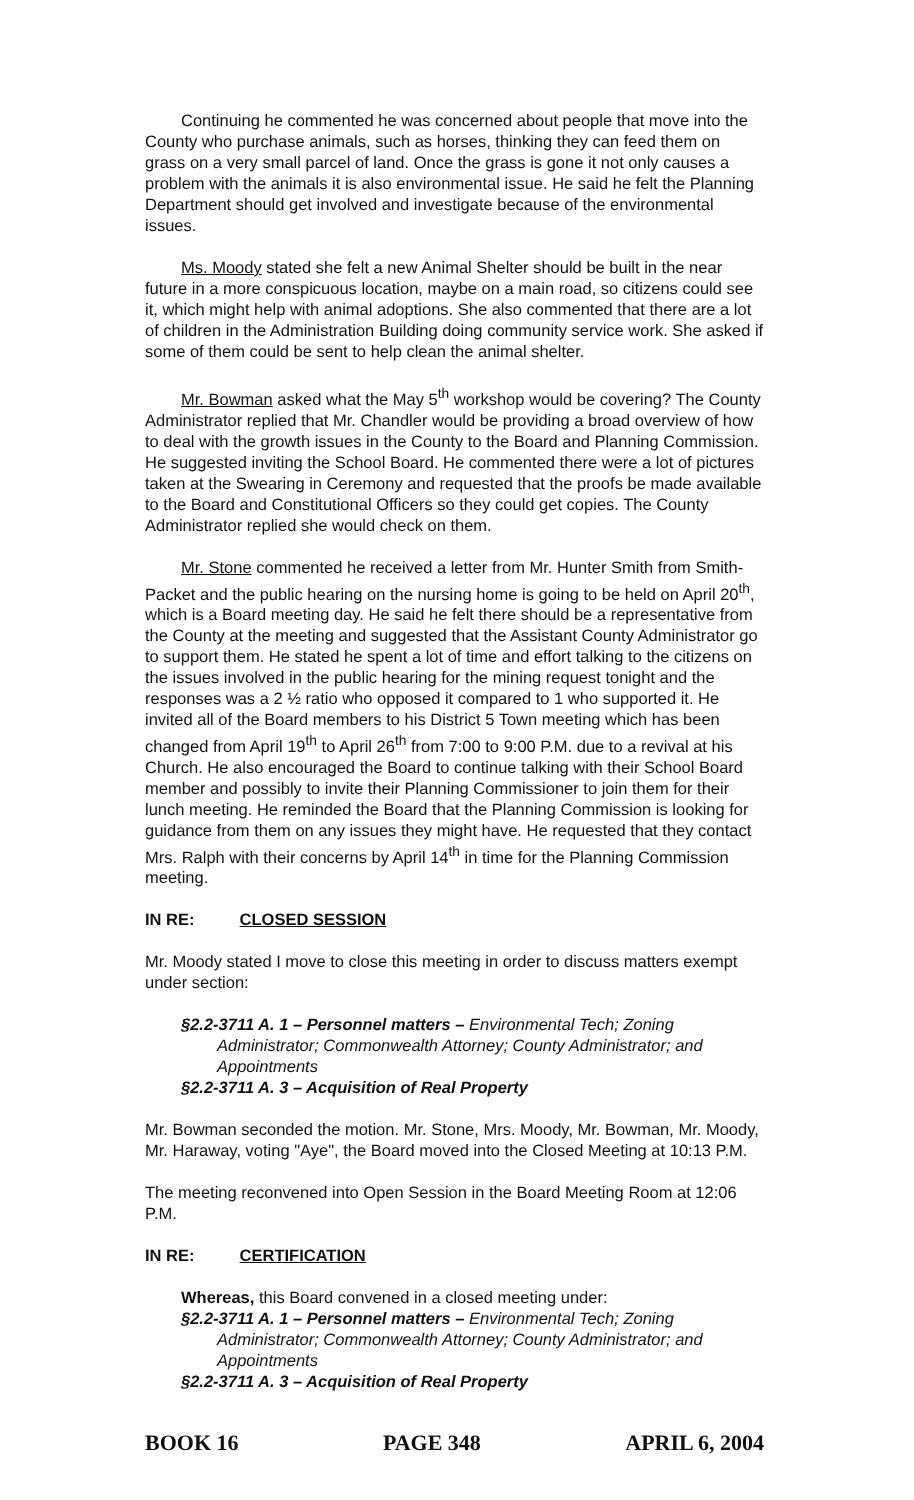Continuing he commented he was concerned about people that move into the County who purchase animals, such as horses, thinking they can feed them on grass on a very small parcel of land. Once the grass is gone it not only causes a problem with the animals it is also environmental issue. He said he felt the Planning Department should get involved and investigate because of the environmental issues.
Ms. Moody stated she felt a new Animal Shelter should be built in the near future in a more conspicuous location, maybe on a main road, so citizens could see it, which might help with animal adoptions. She also commented that there are a lot of children in the Administration Building doing community service work. She asked if some of them could be sent to help clean the animal shelter.
Mr. Bowman asked what the May 5<sup>th</sup> workshop would be covering? The County Administrator replied that Mr. Chandler would be providing a broad overview of how to deal with the growth issues in the County to the Board and Planning Commission. He suggested inviting the School Board. He commented there were a lot of pictures taken at the Swearing in Ceremony and requested that the proofs be made available to the Board and Constitutional Officers so they could get copies. The County Administrator replied she would check on them.
Mr. Stone commented he received a letter from Mr. Hunter Smith from Smith-Packet and the public hearing on the nursing home is going to be held on April 20<sup>th</sup>, which is a Board meeting day. He said he felt there should be a representative from the County at the meeting and suggested that the Assistant County Administrator go to support them. He stated he spent a lot of time and effort talking to the citizens on the issues involved in the public hearing for the mining request tonight and the responses was a 2 ½ ratio who opposed it compared to 1 who supported it. He invited all of the Board members to his District 5 Town meeting which has been changed from April 19<sup>th</sup> to April 26<sup>th</sup> from 7:00 to 9:00 P.M. due to a revival at his Church. He also encouraged the Board to continue talking with their School Board member and possibly to invite their Planning Commissioner to join them for their lunch meeting. He reminded the Board that the Planning Commission is looking for guidance from them on any issues they might have. He requested that they contact Mrs. Ralph with their concerns by April 14<sup>th</sup> in time for the Planning Commission meeting.
IN RE: CLOSED SESSION
Mr. Moody stated I move to close this meeting in order to discuss matters exempt under section:
§2.2-3711 A. 1 – Personnel matters – Environmental Tech; Zoning
Administrator; Commonwealth Attorney; County Administrator; and Appointments
§2.2-3711 A. 3 – Acquisition of Real Property
Mr. Bowman seconded the motion. Mr. Stone, Mrs. Moody, Mr. Bowman, Mr. Moody, Mr. Haraway, voting "Aye", the Board moved into the Closed Meeting at 10:13 P.M.
The meeting reconvened into Open Session in the Board Meeting Room at 12:06 P.M.
IN RE: CERTIFICATION
Whereas, this Board convened in a closed meeting under:
§2.2-3711 A. 1 – Personnel matters – Environmental Tech; Zoning
Administrator; Commonwealth Attorney; County Administrator; and Appointments
§2.2-3711 A. 3 – Acquisition of Real Property
BOOK 16 PAGE 348 APRIL 6, 2004